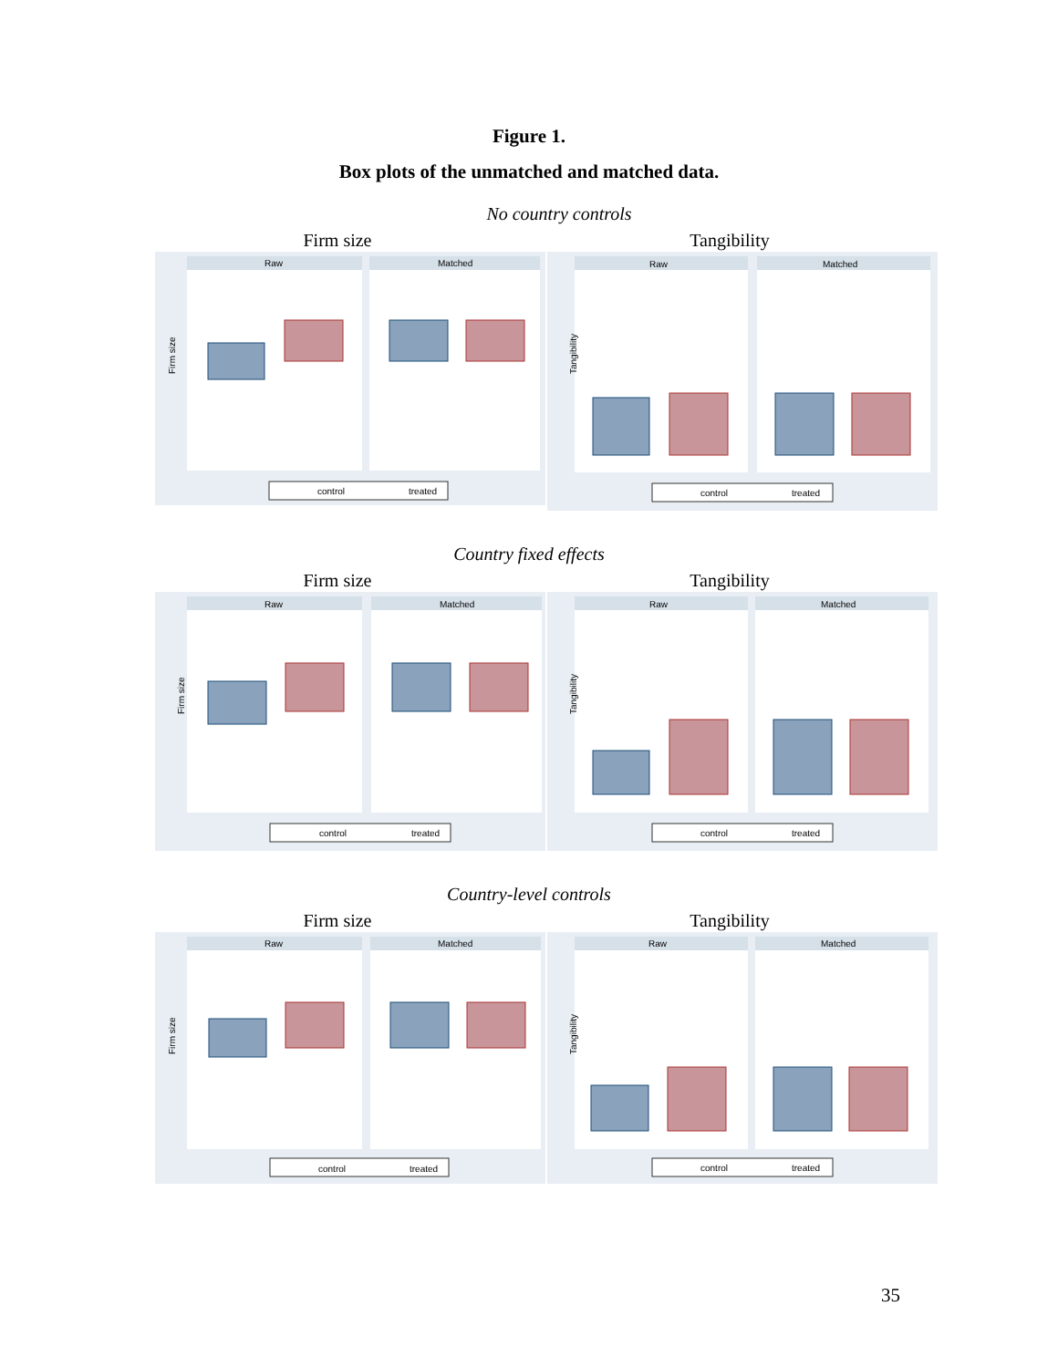Figure 1.
Box plots of the unmatched and matched data.
No country controls
Firm size
Raw
Matched
Firm size
control
treated
Tangibility
Raw
Matched
Tangibility
control
treated
Country fixed effects
Firm size
Raw
Matched
Firm size
control
treated
Tangibility
Raw
Matched
Tangibility
control
treated
Country-level controls
Firm size
Raw
Matched
Firm size
control
treated
Tangibility
Raw
Matched
Tangibility
control
treated
35